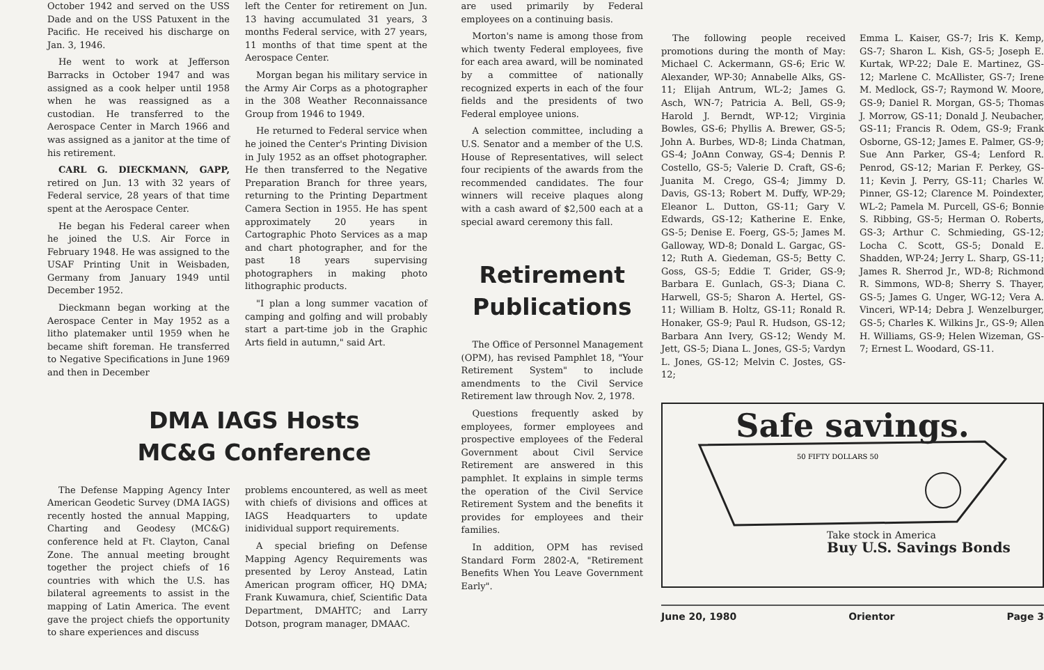October 1942 and served on the USS Dade and on the USS Patuxent in the Pacific. He received his discharge on Jan. 3, 1946.
He went to work at Jefferson Barracks in October 1947 and was assigned as a cook helper until 1958 when he was reassigned as a custodian. He transferred to the Aerospace Center in March 1966 and was assigned as a janitor at the time of his retirement.
CARL G. DIECKMANN, GAPP, retired on Jun. 13 with 32 years of Federal service, 28 years of that time spent at the Aerospace Center.
He began his Federal career when he joined the U.S. Air Force in February 1948. He was assigned to the USAF Printing Unit in Weisbaden, Germany from January 1949 until December 1952.
Dieckmann began working at the Aerospace Center in May 1952 as a litho platemaker until 1959 when he became shift foreman. He transferred to Negative Specifications in June 1969 and then in December
left the Center for retirement on Jun. 13 having accumulated 31 years, 3 months Federal service, with 27 years, 11 months of that time spent at the Aerospace Center.
Morgan began his military service in the Army Air Corps as a photographer in the 308 Weather Reconnaissance Group from 1946 to 1949.
He returned to Federal service when he joined the Center's Printing Division in July 1952 as an offset photographer. He then transferred to the Negative Preparation Branch for three years, returning to the Printing Department Camera Section in 1955. He has spent approximately 20 years in Cartographic Photo Services as a map and chart photographer, and for the past 18 years supervising photographers in making photo lithographic products.
"I plan a long summer vacation of camping and golfing and will probably start a part-time job in the Graphic Arts field in autumn," said Art.
DMA IAGS Hosts
MC&G Conference
The Defense Mapping Agency Inter American Geodetic Survey (DMA IAGS) recently hosted the annual Mapping, Charting and Geodesy (MC&G) conference held at Ft. Clayton, Canal Zone. The annual meeting brought together the project chiefs of 16 countries with which the U.S. has bilateral agreements to assist in the mapping of Latin America. The event gave the project chiefs the opportunity to share experiences and discuss
problems encountered, as well as meet with chiefs of divisions and offices at IAGS Headquarters to update inidividual support requirements.
A special briefing on Defense Mapping Agency Requirements was presented by Leroy Anstead, Latin American program officer, HQ DMA; Frank Kuwamura, chief, Scientific Data Department, DMAHTC; and Larry Dotson, program manager, DMAAC.
are used primarily by Federal employees on a continuing basis.
Morton's name is among those from which twenty Federal employees, five for each area award, will be nominated by a committee of nationally recognized experts in each of the four fields and the presidents of two Federal employee unions.
A selection committee, including a U.S. Senator and a member of the U.S. House of Representatives, will select four recipients of the awards from the recommended candidates. The four winners will receive plaques along with a cash award of $2,500 each at a special award ceremony this fall.
Retirement
Publications
The Office of Personnel Management (OPM), has revised Pamphlet 18, "Your Retirement System" to include amendments to the Civil Service Retirement law through Nov. 2, 1978.
Questions frequently asked by employees, former employees and prospective employees of the Federal Government about Civil Service Retirement are answered in this pamphlet. It explains in simple terms the operation of the Civil Service Retirement System and the benefits it provides for employees and their families.
In addition, OPM has revised Standard Form 2802-A, "Retirement Benefits When You Leave Government Early".
The following people received promotions during the month of May: Michael C. Ackermann, GS-6; Eric W. Alexander, WP-30; Annabelle Alks, GS-11; Elijah Antrum, WL-2; James G. Asch, WN-7; Patricia A. Bell, GS-9; Harold J. Berndt, WP-12; Virginia Bowles, GS-6; Phyllis A. Brewer, GS-5; John A. Burbes, WD-8; Linda Chatman, GS-4; JoAnn Conway, GS-4; Dennis P. Costello, GS-5; Valerie D. Craft, GS-6; Juanita M. Crego, GS-4; Jimmy D. Davis, GS-13; Robert M. Duffy, WP-29; Eleanor L. Dutton, GS-11; Gary V. Edwards, GS-12; Katherine E. Enke, GS-5; Denise E. Foerg, GS-5; James M. Galloway, WD-8; Donald L. Gargac, GS-12; Ruth A. Giedeman, GS-5; Betty C. Goss, GS-5; Eddie T. Grider, GS-9; Barbara E. Gunlach, GS-3; Diana C. Harwell, GS-5; Sharon A. Hertel, GS-11; William B. Holtz, GS-11; Ronald R. Honaker, GS-9; Paul R. Hudson, GS-12; Barbara Ann Ivery, GS-12; Wendy M. Jett, GS-5; Diana L. Jones, GS-5; Vardyn L. Jones, GS-12; Melvin C. Jostes, GS-12;
Emma L. Kaiser, GS-7; Iris K. Kemp, GS-7; Sharon L. Kish, GS-5; Joseph E. Kurtak, WP-22; Dale E. Martinez, GS-12; Marlene C. McAllister, GS-7; Irene M. Medlock, GS-7; Raymond W. Moore, GS-9; Daniel R. Morgan, GS-5; Thomas J. Morrow, GS-11; Donald J. Neubacher, GS-11; Francis R. Odem, GS-9; Frank Osborne, GS-12; James E. Palmer, GS-9; Sue Ann Parker, GS-4; Lenford R. Penrod, GS-12; Marian F. Perkey, GS-11; Kevin J. Perry, GS-11; Charles W. Pinner, GS-12; Clarence M. Poindexter, WL-2; Pamela M. Purcell, GS-6; Bonnie S. Ribbing, GS-5; Herman O. Roberts, GS-3; Arthur C. Schmieding, GS-12; Locha C. Scott, GS-5; Donald E. Shadden, WP-24; Jerry L. Sharp, GS-11; James R. Sherrod Jr., WD-8; Richmond R. Simmons, WD-8; Sherry S. Thayer, GS-5; James G. Unger, WG-12; Vera A. Vinceri, WP-14; Debra J. Wenzelburger, GS-5; Charles K. Wilkins Jr., GS-9; Allen H. Williams, GS-9; Helen Wizeman, GS-7; Ernest L. Woodard, GS-11.
Safe savings.
50 FIFTY DOLLARS 50
Take stock in America
Buy U.S. Savings Bonds
June 20, 1980 Orientor Page 3